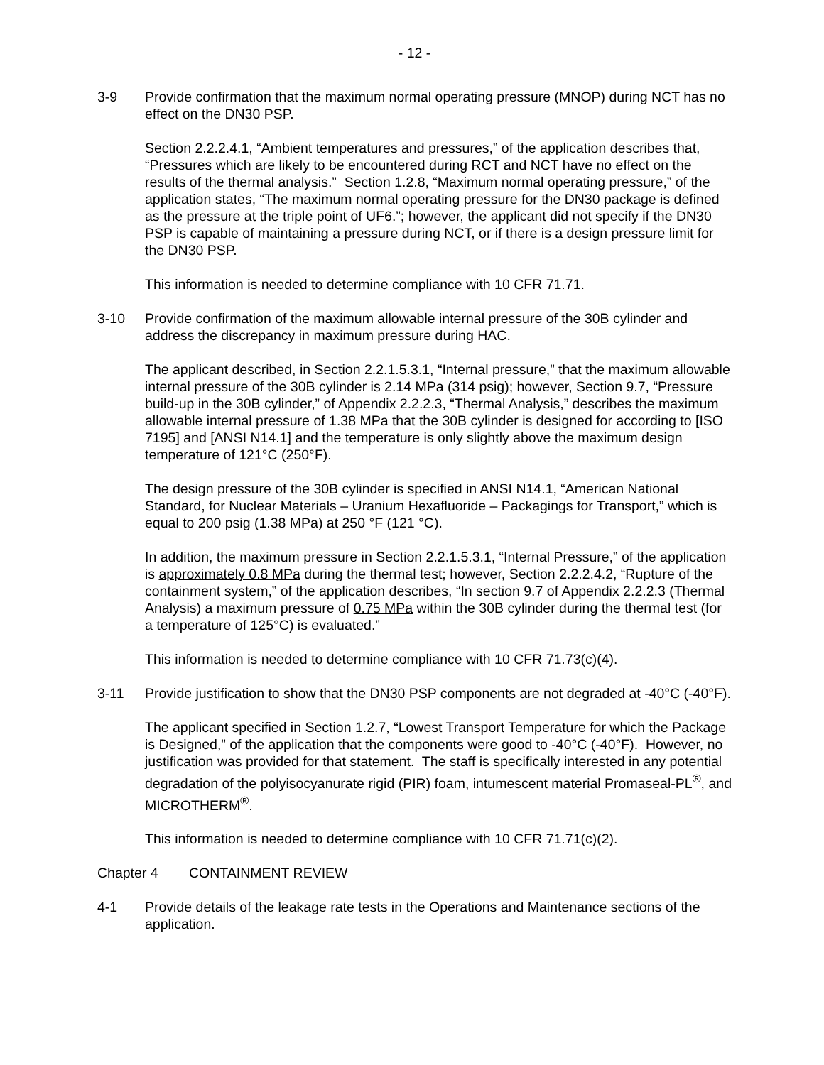- 12 -
3-9 Provide confirmation that the maximum normal operating pressure (MNOP) during NCT has no effect on the DN30 PSP.
Section 2.2.2.4.1, “Ambient temperatures and pressures,” of the application describes that, “Pressures which are likely to be encountered during RCT and NCT have no effect on the results of the thermal analysis.” Section 1.2.8, “Maximum normal operating pressure,” of the application states, “The maximum normal operating pressure for the DN30 package is defined as the pressure at the triple point of UF6.”; however, the applicant did not specify if the DN30 PSP is capable of maintaining a pressure during NCT, or if there is a design pressure limit for the DN30 PSP.
This information is needed to determine compliance with 10 CFR 71.71.
3-10 Provide confirmation of the maximum allowable internal pressure of the 30B cylinder and address the discrepancy in maximum pressure during HAC.
The applicant described, in Section 2.2.1.5.3.1, “Internal pressure,” that the maximum allowable internal pressure of the 30B cylinder is 2.14 MPa (314 psig); however, Section 9.7, “Pressure build-up in the 30B cylinder,” of Appendix 2.2.2.3, “Thermal Analysis,” describes the maximum allowable internal pressure of 1.38 MPa that the 30B cylinder is designed for according to [ISO 7195] and [ANSI N14.1] and the temperature is only slightly above the maximum design temperature of 121°C (250°F).
The design pressure of the 30B cylinder is specified in ANSI N14.1, “American National Standard, for Nuclear Materials – Uranium Hexafluoride – Packagings for Transport,” which is equal to 200 psig (1.38 MPa) at 250 °F (121 °C).
In addition, the maximum pressure in Section 2.2.1.5.3.1, “Internal Pressure,” of the application is approximately 0.8 MPa during the thermal test; however, Section 2.2.2.4.2, “Rupture of the containment system,” of the application describes, “In section 9.7 of Appendix 2.2.2.3 (Thermal Analysis) a maximum pressure of 0.75 MPa within the 30B cylinder during the thermal test (for a temperature of 125°C) is evaluated.”
This information is needed to determine compliance with 10 CFR 71.73(c)(4).
3-11 Provide justification to show that the DN30 PSP components are not degraded at -40°C (-40°F).
The applicant specified in Section 1.2.7, “Lowest Transport Temperature for which the Package is Designed,” of the application that the components were good to -40°C (-40°F). However, no justification was provided for that statement. The staff is specifically interested in any potential degradation of the polyisocyanurate rigid (PIR) foam, intumescent material Promaseal-PL<sup>®</sup>, and MICROTHERM<sup>®</sup>.
This information is needed to determine compliance with 10 CFR 71.71(c)(2).
Chapter 4 CONTAINMENT REVIEW
4-1 Provide details of the leakage rate tests in the Operations and Maintenance sections of the application.